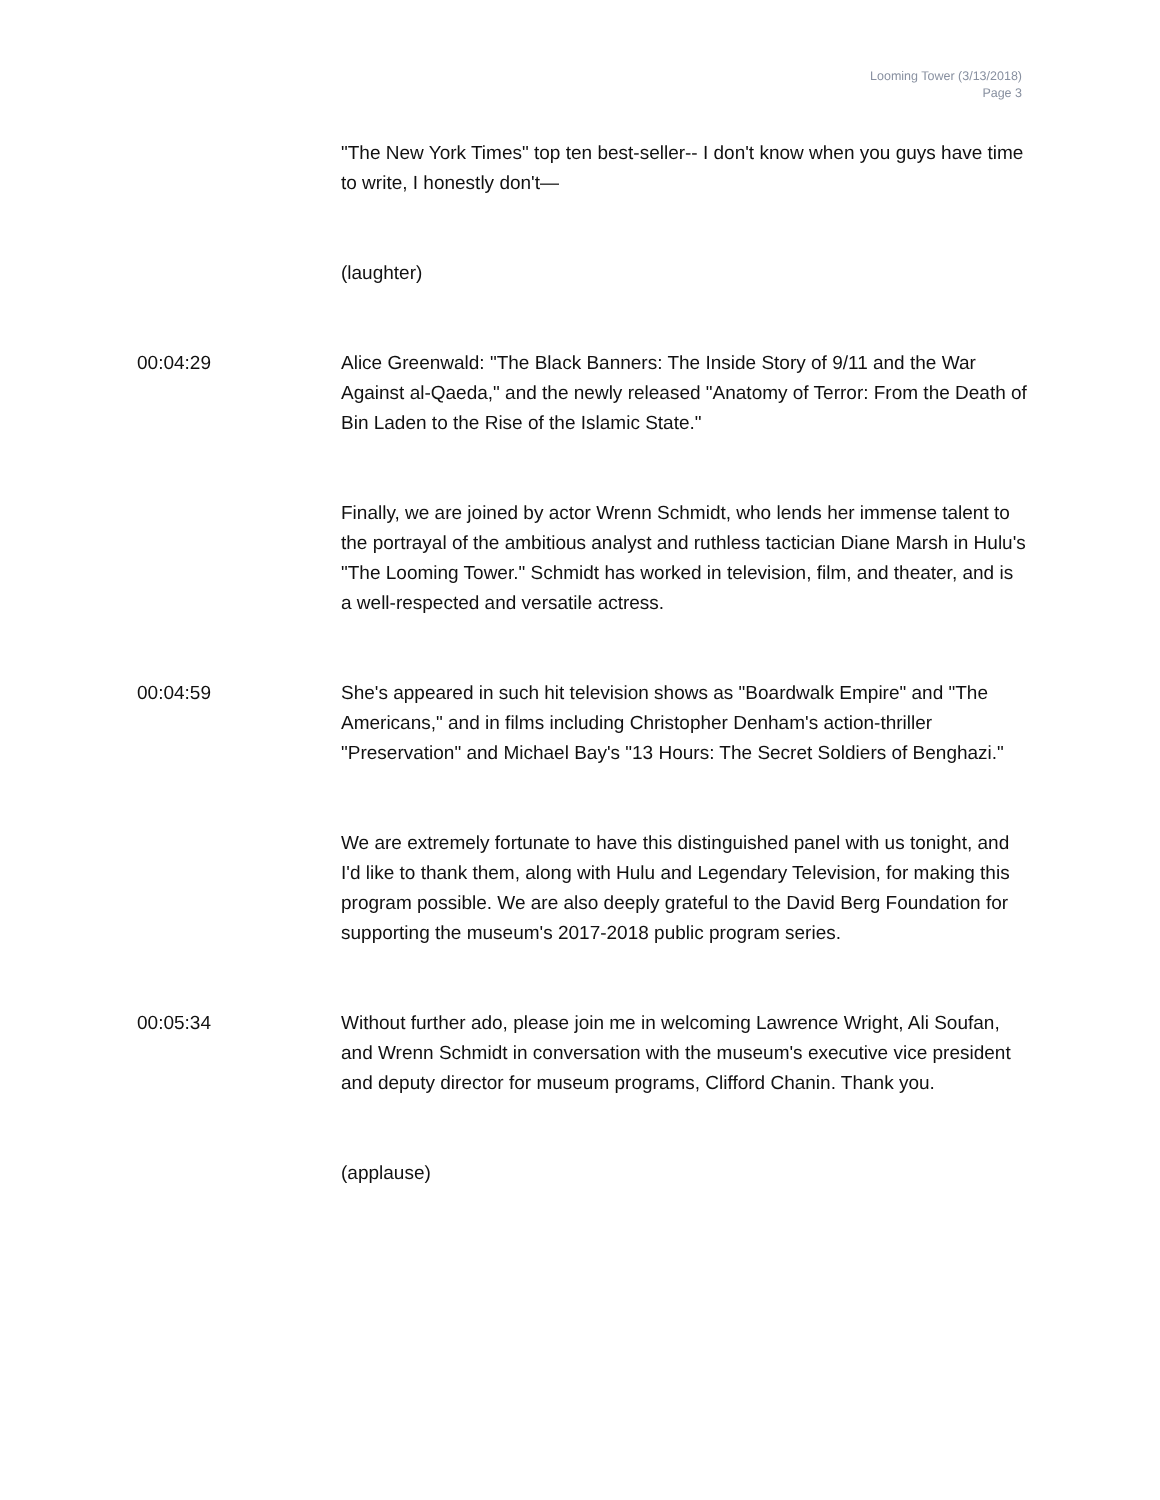Looming Tower (3/13/2018)
Page 3
"The New York Times" top ten best-seller-- I don't know when you guys have time to write, I honestly don't—
(laughter)
00:04:29 Alice Greenwald: "The Black Banners: The Inside Story of 9/11 and the War Against al-Qaeda," and the newly released "Anatomy of Terror: From the Death of Bin Laden to the Rise of the Islamic State."
Finally, we are joined by actor Wrenn Schmidt, who lends her immense talent to the portrayal of the ambitious analyst and ruthless tactician Diane Marsh in Hulu's "The Looming Tower." Schmidt has worked in television, film, and theater, and is a well-respected and versatile actress.
00:04:59 She's appeared in such hit television shows as "Boardwalk Empire" and "The Americans," and in films including Christopher Denham's action-thriller "Preservation" and Michael Bay's "13 Hours: The Secret Soldiers of Benghazi."
We are extremely fortunate to have this distinguished panel with us tonight, and I'd like to thank them, along with Hulu and Legendary Television, for making this program possible. We are also deeply grateful to the David Berg Foundation for supporting the museum's 2017-2018 public program series.
00:05:34 Without further ado, please join me in welcoming Lawrence Wright, Ali Soufan, and Wrenn Schmidt in conversation with the museum's executive vice president and deputy director for museum programs, Clifford Chanin. Thank you.
(applause)